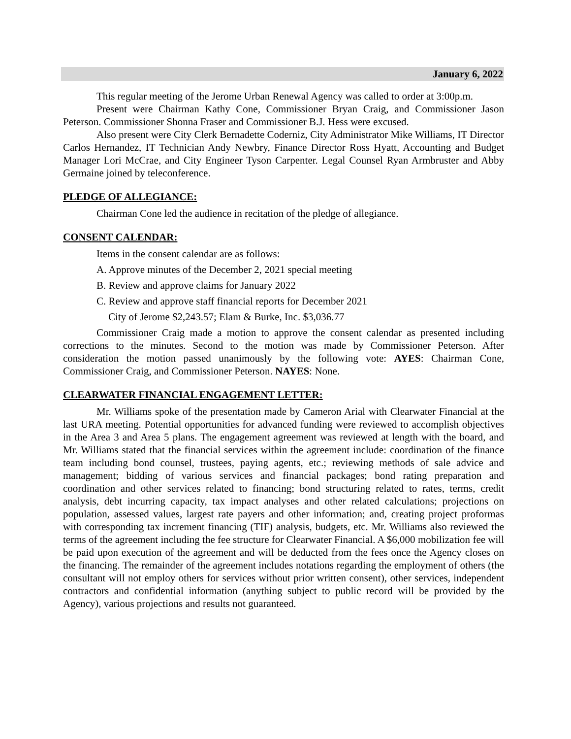January 6, 2022
This regular meeting of the Jerome Urban Renewal Agency was called to order at 3:00p.m.
Present were Chairman Kathy Cone, Commissioner Bryan Craig, and Commissioner Jason Peterson. Commissioner Shonna Fraser and Commissioner B.J. Hess were excused.
Also present were City Clerk Bernadette Coderniz, City Administrator Mike Williams, IT Director Carlos Hernandez, IT Technician Andy Newbry, Finance Director Ross Hyatt, Accounting and Budget Manager Lori McCrae, and City Engineer Tyson Carpenter. Legal Counsel Ryan Armbruster and Abby Germaine joined by teleconference.
PLEDGE OF ALLEGIANCE:
Chairman Cone led the audience in recitation of the pledge of allegiance.
CONSENT CALENDAR:
Items in the consent calendar are as follows:
A. Approve minutes of the December 2, 2021 special meeting
B. Review and approve claims for January 2022
C. Review and approve staff financial reports for December 2021
City of Jerome $2,243.57; Elam & Burke, Inc. $3,036.77
Commissioner Craig made a motion to approve the consent calendar as presented including corrections to the minutes. Second to the motion was made by Commissioner Peterson. After consideration the motion passed unanimously by the following vote: AYES: Chairman Cone, Commissioner Craig, and Commissioner Peterson. NAYES: None.
CLEARWATER FINANCIAL ENGAGEMENT LETTER:
Mr. Williams spoke of the presentation made by Cameron Arial with Clearwater Financial at the last URA meeting. Potential opportunities for advanced funding were reviewed to accomplish objectives in the Area 3 and Area 5 plans. The engagement agreement was reviewed at length with the board, and Mr. Williams stated that the financial services within the agreement include: coordination of the finance team including bond counsel, trustees, paying agents, etc.; reviewing methods of sale advice and management; bidding of various services and financial packages; bond rating preparation and coordination and other services related to financing; bond structuring related to rates, terms, credit analysis, debt incurring capacity, tax impact analyses and other related calculations; projections on population, assessed values, largest rate payers and other information; and, creating project proformas with corresponding tax increment financing (TIF) analysis, budgets, etc. Mr. Williams also reviewed the terms of the agreement including the fee structure for Clearwater Financial. A $6,000 mobilization fee will be paid upon execution of the agreement and will be deducted from the fees once the Agency closes on the financing. The remainder of the agreement includes notations regarding the employment of others (the consultant will not employ others for services without prior written consent), other services, independent contractors and confidential information (anything subject to public record will be provided by the Agency), various projections and results not guaranteed.